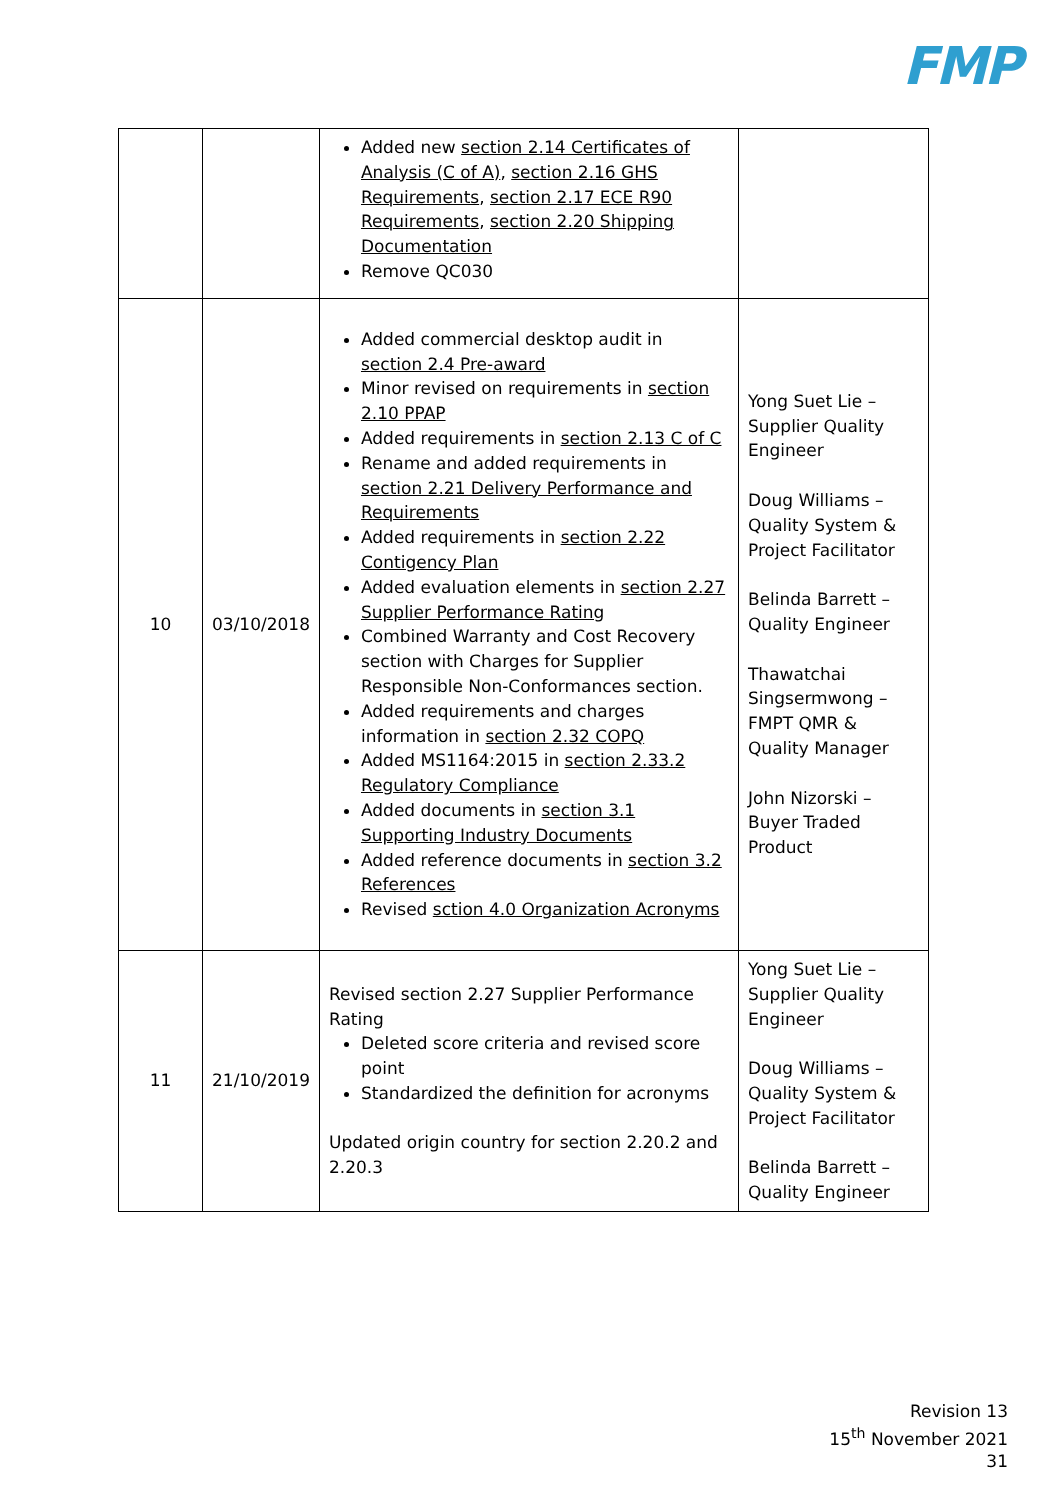FMP
| | | Added new section 2.14 Certificates of Analysis (C of A) , section 2.16 GHS Requirements , section 2.17 ECE R90 Requirements , section 2.20 Shipping Documentation Remove QC030 | |
| 10 | 03/10/2018 | Added commercial desktop audit in section 2.4 Pre-award Minor revised on requirements in section 2.10 PPAP Added requirements in section 2.13 C of C Rename and added requirements in section 2.21 Delivery Performance and Requirements Added requirements in section 2.22 Contigency Plan Added evaluation elements in section 2.27 Supplier Performance Rating Combined Warranty and Cost Recovery section with Charges for Supplier Responsible Non-Conformances section. Added requirements and charges information in section 2.32 COPQ Added MS1164:2015 in section 2.33.2 Regulatory Compliance Added documents in section 3.1 Supporting Industry Documents Added reference documents in section 3.2 References Revised sction 4.0 Organization Acronyms | Yong Suet Lie – Supplier Quality Engineer Doug Williams – Quality System & Project Facilitator Belinda Barrett – Quality Engineer Thawatchai Singsermwong – FMPT QMR & Quality Manager John Nizorski – Buyer Traded Product |
| 11 | 21/10/2019 | Revised section 2.27 Supplier Performance Rating Deleted score criteria and revised score point Standardized the definition for acronyms Updated origin country for section 2.20.2 and 2.20.3 | Yong Suet Lie – Supplier Quality Engineer Doug Williams – Quality System & Project Facilitator Belinda Barrett – Quality Engineer |
Revision 13
15<sup>th</sup> November 2021
31